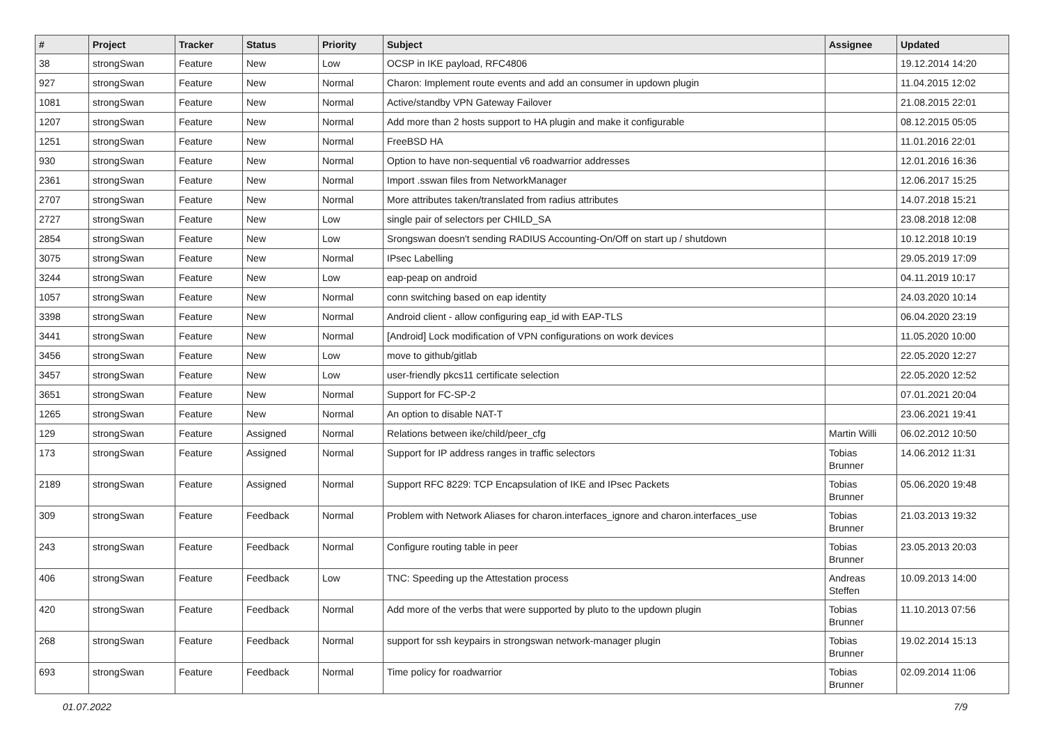| # | Project | Tracker | Status | Priority | Subject | Assignee | Updated |
| --- | --- | --- | --- | --- | --- | --- | --- |
| 38 | strongSwan | Feature | New | Low | OCSP in IKE payload, RFC4806 | | 19.12.2014 14:20 |
| 927 | strongSwan | Feature | New | Normal | Charon: Implement route events and add an consumer in updown plugin | | 11.04.2015 12:02 |
| 1081 | strongSwan | Feature | New | Normal | Active/standby VPN Gateway Failover | | 21.08.2015 22:01 |
| 1207 | strongSwan | Feature | New | Normal | Add more than 2 hosts support to HA plugin and make it configurable | | 08.12.2015 05:05 |
| 1251 | strongSwan | Feature | New | Normal | FreeBSD HA | | 11.01.2016 22:01 |
| 930 | strongSwan | Feature | New | Normal | Option to have non-sequential v6 roadwarrior addresses | | 12.01.2016 16:36 |
| 2361 | strongSwan | Feature | New | Normal | Import .sswan files from NetworkManager | | 12.06.2017 15:25 |
| 2707 | strongSwan | Feature | New | Normal | More attributes taken/translated from radius attributes | | 14.07.2018 15:21 |
| 2727 | strongSwan | Feature | New | Low | single pair of selectors per CHILD_SA | | 23.08.2018 12:08 |
| 2854 | strongSwan | Feature | New | Low | Srongswan doesn't sending RADIUS Accounting-On/Off on start up / shutdown | | 10.12.2018 10:19 |
| 3075 | strongSwan | Feature | New | Normal | IPsec Labelling | | 29.05.2019 17:09 |
| 3244 | strongSwan | Feature | New | Low | eap-peap on android | | 04.11.2019 10:17 |
| 1057 | strongSwan | Feature | New | Normal | conn switching based on eap identity | | 24.03.2020 10:14 |
| 3398 | strongSwan | Feature | New | Normal | Android client - allow configuring eap_id with EAP-TLS | | 06.04.2020 23:19 |
| 3441 | strongSwan | Feature | New | Normal | [Android] Lock modification of VPN configurations on work devices | | 11.05.2020 10:00 |
| 3456 | strongSwan | Feature | New | Low | move to github/gitlab | | 22.05.2020 12:27 |
| 3457 | strongSwan | Feature | New | Low | user-friendly pkcs11 certificate selection | | 22.05.2020 12:52 |
| 3651 | strongSwan | Feature | New | Normal | Support for FC-SP-2 | | 07.01.2021 20:04 |
| 1265 | strongSwan | Feature | New | Normal | An option to disable NAT-T | | 23.06.2021 19:41 |
| 129 | strongSwan | Feature | Assigned | Normal | Relations between ike/child/peer_cfg | Martin Willi | 06.02.2012 10:50 |
| 173 | strongSwan | Feature | Assigned | Normal | Support for IP address ranges in traffic selectors | Tobias Brunner | 14.06.2012 11:31 |
| 2189 | strongSwan | Feature | Assigned | Normal | Support RFC 8229: TCP Encapsulation of IKE and IPsec Packets | Tobias Brunner | 05.06.2020 19:48 |
| 309 | strongSwan | Feature | Feedback | Normal | Problem with Network Aliases for charon.interfaces_ignore and charon.interfaces_use | Tobias Brunner | 21.03.2013 19:32 |
| 243 | strongSwan | Feature | Feedback | Normal | Configure routing table in peer | Tobias Brunner | 23.05.2013 20:03 |
| 406 | strongSwan | Feature | Feedback | Low | TNC: Speeding up the Attestation process | Andreas Steffen | 10.09.2013 14:00 |
| 420 | strongSwan | Feature | Feedback | Normal | Add more of the verbs that were supported by pluto to the updown plugin | Tobias Brunner | 11.10.2013 07:56 |
| 268 | strongSwan | Feature | Feedback | Normal | support for ssh keypairs in strongswan network-manager plugin | Tobias Brunner | 19.02.2014 15:13 |
| 693 | strongSwan | Feature | Feedback | Normal | Time policy for roadwarrior | Tobias Brunner | 02.09.2014 11:06 |
01.07.2022 7/9